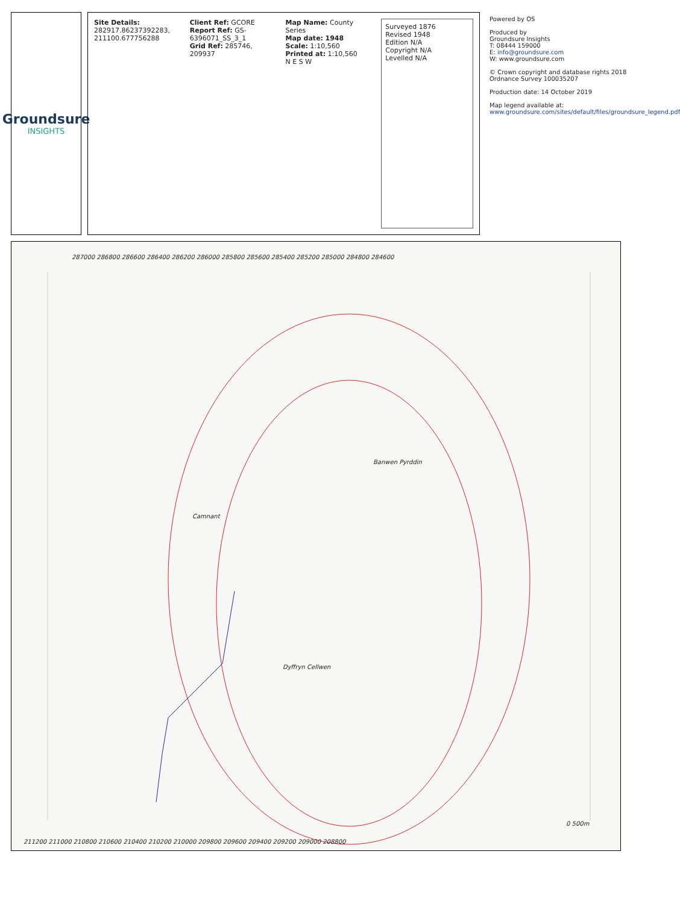Groundsure
INSIGHTS
Site Details:
282917.86237392283, 211100.677756288
Client Ref: GCORE
Report Ref: GS-6396071_SS_3_1
Grid Ref: 285746, 209937
Map Name: County Series
Map date: 1948
Scale: 1:10,560
Printed at: 1:10,560
N E S W
Surveyed 1876
Revised 1948
Edition N/A
Copyright N/A
Levelled N/A
Powered by OS
Produced by
Groundsure Insights
T: 08444 159000
E: info@groundsure.com
W: www.groundsure.com
© Crown copyright and database rights 2018 Ordnance Survey 100035207
Production date: 14 October 2019
Map legend available at:
www.groundsure.com/sites/default/files/groundsure_legend.pdf
287000 286800 286600 286400 286200 286000 285800 285600 285400 285200 285000 284800 284600
Banwen Pyrddin
Dyffryn Cellwen
Camnant
211200 211000 210800 210600 210400 210200 210000 209800 209600 209400 209200 209000 208800
0 500m